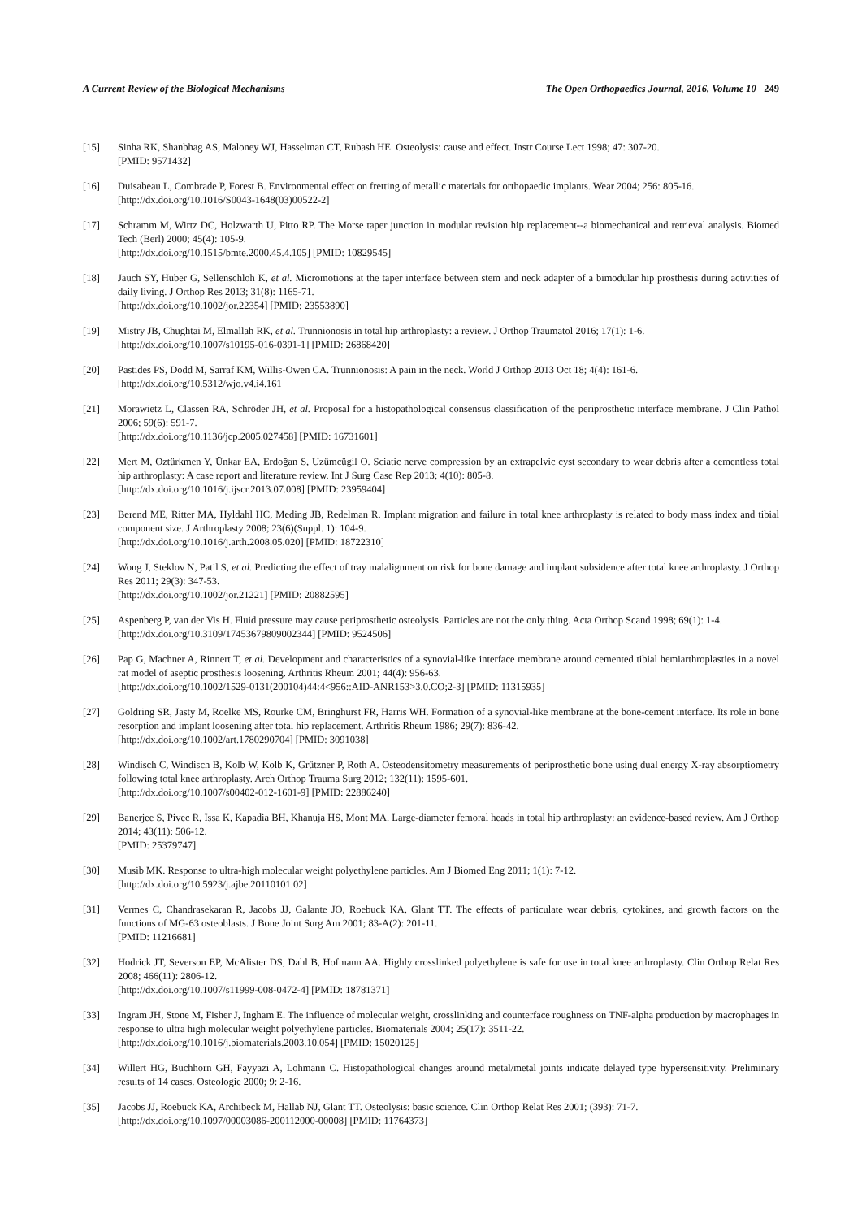A Current Review of the Biological Mechanisms The Open Orthopaedics Journal, 2016, Volume 10 249
[15] Sinha RK, Shanbhag AS, Maloney WJ, Hasselman CT, Rubash HE. Osteolysis: cause and effect. Instr Course Lect 1998; 47: 307-20.
[PMID: 9571432]
[16] Duisabeau L, Combrade P, Forest B. Environmental effect on fretting of metallic materials for orthopaedic implants. Wear 2004; 256: 805-16.
[http://dx.doi.org/10.1016/S0043-1648(03)00522-2]
[17] Schramm M, Wirtz DC, Holzwarth U, Pitto RP. The Morse taper junction in modular revision hip replacement--a biomechanical and retrieval analysis. Biomed Tech (Berl) 2000; 45(4): 105-9.
[http://dx.doi.org/10.1515/bmte.2000.45.4.105] [PMID: 10829545]
[18] Jauch SY, Huber G, Sellenschloh K, et al. Micromotions at the taper interface between stem and neck adapter of a bimodular hip prosthesis during activities of daily living. J Orthop Res 2013; 31(8): 1165-71.
[http://dx.doi.org/10.1002/jor.22354] [PMID: 23553890]
[19] Mistry JB, Chughtai M, Elmallah RK, et al. Trunnionosis in total hip arthroplasty: a review. J Orthop Traumatol 2016; 17(1): 1-6.
[http://dx.doi.org/10.1007/s10195-016-0391-1] [PMID: 26868420]
[20] Pastides PS, Dodd M, Sarraf KM, Willis-Owen CA. Trunnionosis: A pain in the neck. World J Orthop 2013 Oct 18; 4(4): 161-6.
[http://dx.doi.org/10.5312/wjo.v4.i4.161]
[21] Morawietz L, Classen RA, Schröder JH, et al. Proposal for a histopathological consensus classification of the periprosthetic interface membrane. J Clin Pathol 2006; 59(6): 591-7.
[http://dx.doi.org/10.1136/jcp.2005.027458] [PMID: 16731601]
[22] Mert M, Oztürkmen Y, Ünkar EA, Erdoğan S, Uzümcügil O. Sciatic nerve compression by an extrapelvic cyst secondary to wear debris after a cementless total hip arthroplasty: A case report and literature review. Int J Surg Case Rep 2013; 4(10): 805-8.
[http://dx.doi.org/10.1016/j.ijscr.2013.07.008] [PMID: 23959404]
[23] Berend ME, Ritter MA, Hyldahl HC, Meding JB, Redelman R. Implant migration and failure in total knee arthroplasty is related to body mass index and tibial component size. J Arthroplasty 2008; 23(6)(Suppl. 1): 104-9.
[http://dx.doi.org/10.1016/j.arth.2008.05.020] [PMID: 18722310]
[24] Wong J, Steklov N, Patil S, et al. Predicting the effect of tray malalignment on risk for bone damage and implant subsidence after total knee arthroplasty. J Orthop Res 2011; 29(3): 347-53.
[http://dx.doi.org/10.1002/jor.21221] [PMID: 20882595]
[25] Aspenberg P, van der Vis H. Fluid pressure may cause periprosthetic osteolysis. Particles are not the only thing. Acta Orthop Scand 1998; 69(1): 1-4.
[http://dx.doi.org/10.3109/17453679809002344] [PMID: 9524506]
[26] Pap G, Machner A, Rinnert T, et al. Development and characteristics of a synovial-like interface membrane around cemented tibial hemiarthroplasties in a novel rat model of aseptic prosthesis loosening. Arthritis Rheum 2001; 44(4): 956-63.
[http://dx.doi.org/10.1002/1529-0131(200104)44:4<956::AID-ANR153>3.0.CO;2-3] [PMID: 11315935]
[27] Goldring SR, Jasty M, Roelke MS, Rourke CM, Bringhurst FR, Harris WH. Formation of a synovial-like membrane at the bone-cement interface. Its role in bone resorption and implant loosening after total hip replacement. Arthritis Rheum 1986; 29(7): 836-42.
[http://dx.doi.org/10.1002/art.1780290704] [PMID: 3091038]
[28] Windisch C, Windisch B, Kolb W, Kolb K, Grützner P, Roth A. Osteodensitometry measurements of periprosthetic bone using dual energy X-ray absorptiometry following total knee arthroplasty. Arch Orthop Trauma Surg 2012; 132(11): 1595-601.
[http://dx.doi.org/10.1007/s00402-012-1601-9] [PMID: 22886240]
[29] Banerjee S, Pivec R, Issa K, Kapadia BH, Khanuja HS, Mont MA. Large-diameter femoral heads in total hip arthroplasty: an evidence-based review. Am J Orthop 2014; 43(11): 506-12.
[PMID: 25379747]
[30] Musib MK. Response to ultra-high molecular weight polyethylene particles. Am J Biomed Eng 2011; 1(1): 7-12.
[http://dx.doi.org/10.5923/j.ajbe.20110101.02]
[31] Vermes C, Chandrasekaran R, Jacobs JJ, Galante JO, Roebuck KA, Glant TT. The effects of particulate wear debris, cytokines, and growth factors on the functions of MG-63 osteoblasts. J Bone Joint Surg Am 2001; 83-A(2): 201-11.
[PMID: 11216681]
[32] Hodrick JT, Severson EP, McAlister DS, Dahl B, Hofmann AA. Highly crosslinked polyethylene is safe for use in total knee arthroplasty. Clin Orthop Relat Res 2008; 466(11): 2806-12.
[http://dx.doi.org/10.1007/s11999-008-0472-4] [PMID: 18781371]
[33] Ingram JH, Stone M, Fisher J, Ingham E. The influence of molecular weight, crosslinking and counterface roughness on TNF-alpha production by macrophages in response to ultra high molecular weight polyethylene particles. Biomaterials 2004; 25(17): 3511-22.
[http://dx.doi.org/10.1016/j.biomaterials.2003.10.054] [PMID: 15020125]
[34] Willert HG, Buchhorn GH, Fayyazi A, Lohmann C. Histopathological changes around metal/metal joints indicate delayed type hypersensitivity. Preliminary results of 14 cases. Osteologie 2000; 9: 2-16.
[35] Jacobs JJ, Roebuck KA, Archibeck M, Hallab NJ, Glant TT. Osteolysis: basic science. Clin Orthop Relat Res 2001; (393): 71-7.
[http://dx.doi.org/10.1097/00003086-200112000-00008] [PMID: 11764373]